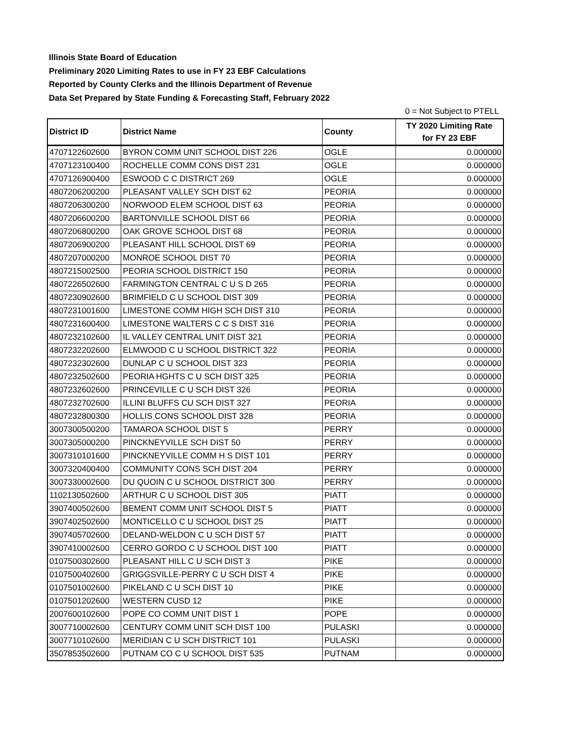Illinois State Board of Education
Preliminary 2020 Limiting Rates to use in FY 23 EBF Calculations
Reported by County Clerks and the Illinois Department of Revenue
Data Set Prepared by State Funding & Forecasting Staff, February 2022
0 = Not Subject to PTELL
| District ID | District Name | County | TY 2020 Limiting Rate for FY 23 EBF |
| --- | --- | --- | --- |
| 4707122602600 | BYRON COMM UNIT SCHOOL DIST 226 | OGLE | 0.000000 |
| 4707123100400 | ROCHELLE COMM CONS DIST 231 | OGLE | 0.000000 |
| 4707126900400 | ESWOOD C C DISTRICT 269 | OGLE | 0.000000 |
| 4807206200200 | PLEASANT VALLEY SCH DIST 62 | PEORIA | 0.000000 |
| 4807206300200 | NORWOOD ELEM SCHOOL DIST 63 | PEORIA | 0.000000 |
| 4807206600200 | BARTONVILLE SCHOOL DIST 66 | PEORIA | 0.000000 |
| 4807206800200 | OAK GROVE SCHOOL DIST 68 | PEORIA | 0.000000 |
| 4807206900200 | PLEASANT HILL SCHOOL DIST 69 | PEORIA | 0.000000 |
| 4807207000200 | MONROE SCHOOL DIST 70 | PEORIA | 0.000000 |
| 4807215002500 | PEORIA SCHOOL DISTRICT 150 | PEORIA | 0.000000 |
| 4807226502600 | FARMINGTON CENTRAL C U S D 265 | PEORIA | 0.000000 |
| 4807230902600 | BRIMFIELD C U SCHOOL DIST 309 | PEORIA | 0.000000 |
| 4807231001600 | LIMESTONE COMM HIGH SCH DIST 310 | PEORIA | 0.000000 |
| 4807231600400 | LIMESTONE WALTERS C C S DIST 316 | PEORIA | 0.000000 |
| 4807232102600 | IL VALLEY CENTRAL UNIT DIST 321 | PEORIA | 0.000000 |
| 4807232202600 | ELMWOOD C U SCHOOL DISTRICT 322 | PEORIA | 0.000000 |
| 4807232302600 | DUNLAP C U SCHOOL DIST 323 | PEORIA | 0.000000 |
| 4807232502600 | PEORIA HGHTS C U SCH DIST 325 | PEORIA | 0.000000 |
| 4807232602600 | PRINCEVILLE C U SCH DIST 326 | PEORIA | 0.000000 |
| 4807232702600 | ILLINI BLUFFS CU SCH DIST 327 | PEORIA | 0.000000 |
| 4807232800300 | HOLLIS CONS SCHOOL DIST 328 | PEORIA | 0.000000 |
| 3007300500200 | TAMAROA SCHOOL DIST 5 | PERRY | 0.000000 |
| 3007305000200 | PINCKNEYVILLE SCH DIST 50 | PERRY | 0.000000 |
| 3007310101600 | PINCKNEYVILLE COMM H S DIST 101 | PERRY | 0.000000 |
| 3007320400400 | COMMUNITY CONS SCH DIST 204 | PERRY | 0.000000 |
| 3007330002600 | DU QUOIN C U SCHOOL DISTRICT 300 | PERRY | 0.000000 |
| 1102130502600 | ARTHUR C U SCHOOL DIST 305 | PIATT | 0.000000 |
| 3907400502600 | BEMENT COMM UNIT SCHOOL DIST 5 | PIATT | 0.000000 |
| 3907402502600 | MONTICELLO C U SCHOOL DIST 25 | PIATT | 0.000000 |
| 3907405702600 | DELAND-WELDON C U SCH DIST 57 | PIATT | 0.000000 |
| 3907410002600 | CERRO GORDO C U SCHOOL DIST 100 | PIATT | 0.000000 |
| 0107500302600 | PLEASANT HILL C U SCH DIST 3 | PIKE | 0.000000 |
| 0107500402600 | GRIGGSVILLE-PERRY C U SCH DIST 4 | PIKE | 0.000000 |
| 0107501002600 | PIKELAND C U SCH DIST 10 | PIKE | 0.000000 |
| 0107501202600 | WESTERN CUSD 12 | PIKE | 0.000000 |
| 2007600102600 | POPE CO COMM UNIT DIST 1 | POPE | 0.000000 |
| 3007710002600 | CENTURY COMM UNIT SCH DIST 100 | PULASKI | 0.000000 |
| 3007710102600 | MERIDIAN C U SCH DISTRICT 101 | PULASKI | 0.000000 |
| 3507853502600 | PUTNAM CO C U SCHOOL DIST 535 | PUTNAM | 0.000000 |